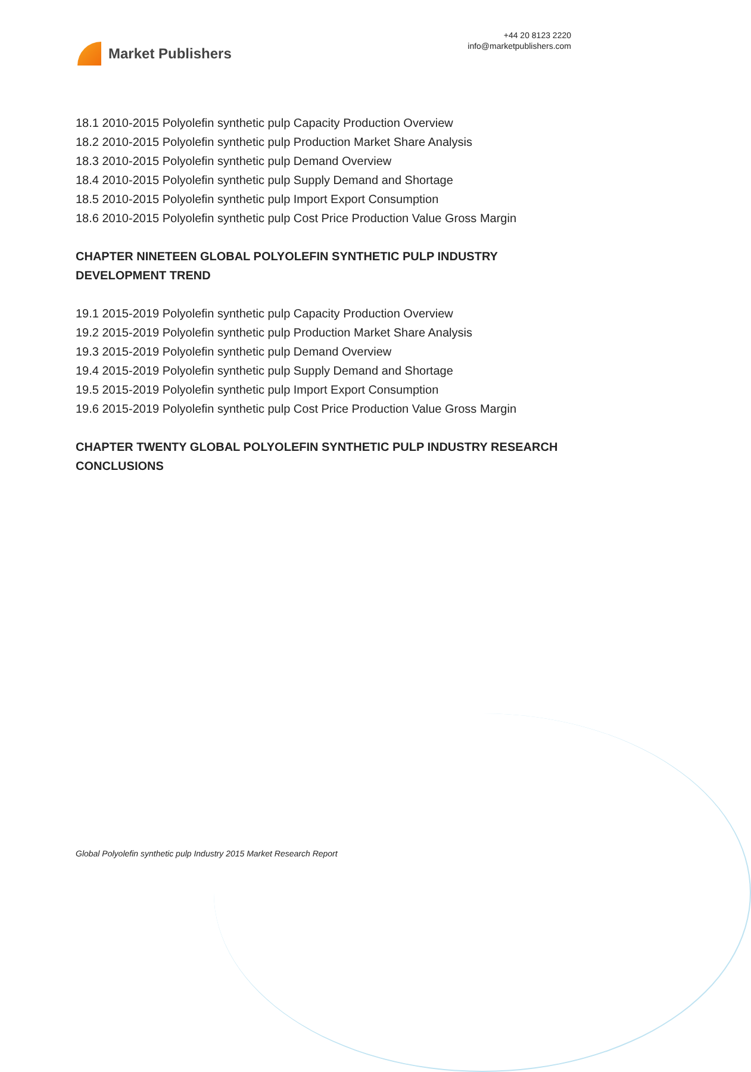Market Publishers
+44 20 8123 2220
info@marketpublishers.com
18.1 2010-2015 Polyolefin synthetic pulp Capacity Production Overview
18.2 2010-2015 Polyolefin synthetic pulp Production Market Share Analysis
18.3 2010-2015 Polyolefin synthetic pulp Demand Overview
18.4 2010-2015 Polyolefin synthetic pulp Supply Demand and Shortage
18.5 2010-2015 Polyolefin synthetic pulp Import Export Consumption
18.6 2010-2015 Polyolefin synthetic pulp Cost Price Production Value Gross Margin
CHAPTER NINETEEN GLOBAL POLYOLEFIN SYNTHETIC PULP INDUSTRY DEVELOPMENT TREND
19.1 2015-2019 Polyolefin synthetic pulp Capacity Production Overview
19.2 2015-2019 Polyolefin synthetic pulp Production Market Share Analysis
19.3 2015-2019 Polyolefin synthetic pulp Demand Overview
19.4 2015-2019 Polyolefin synthetic pulp Supply Demand and Shortage
19.5 2015-2019 Polyolefin synthetic pulp Import Export Consumption
19.6 2015-2019 Polyolefin synthetic pulp Cost Price Production Value Gross Margin
CHAPTER TWENTY GLOBAL POLYOLEFIN SYNTHETIC PULP INDUSTRY RESEARCH CONCLUSIONS
Global Polyolefin synthetic pulp Industry 2015 Market Research Report